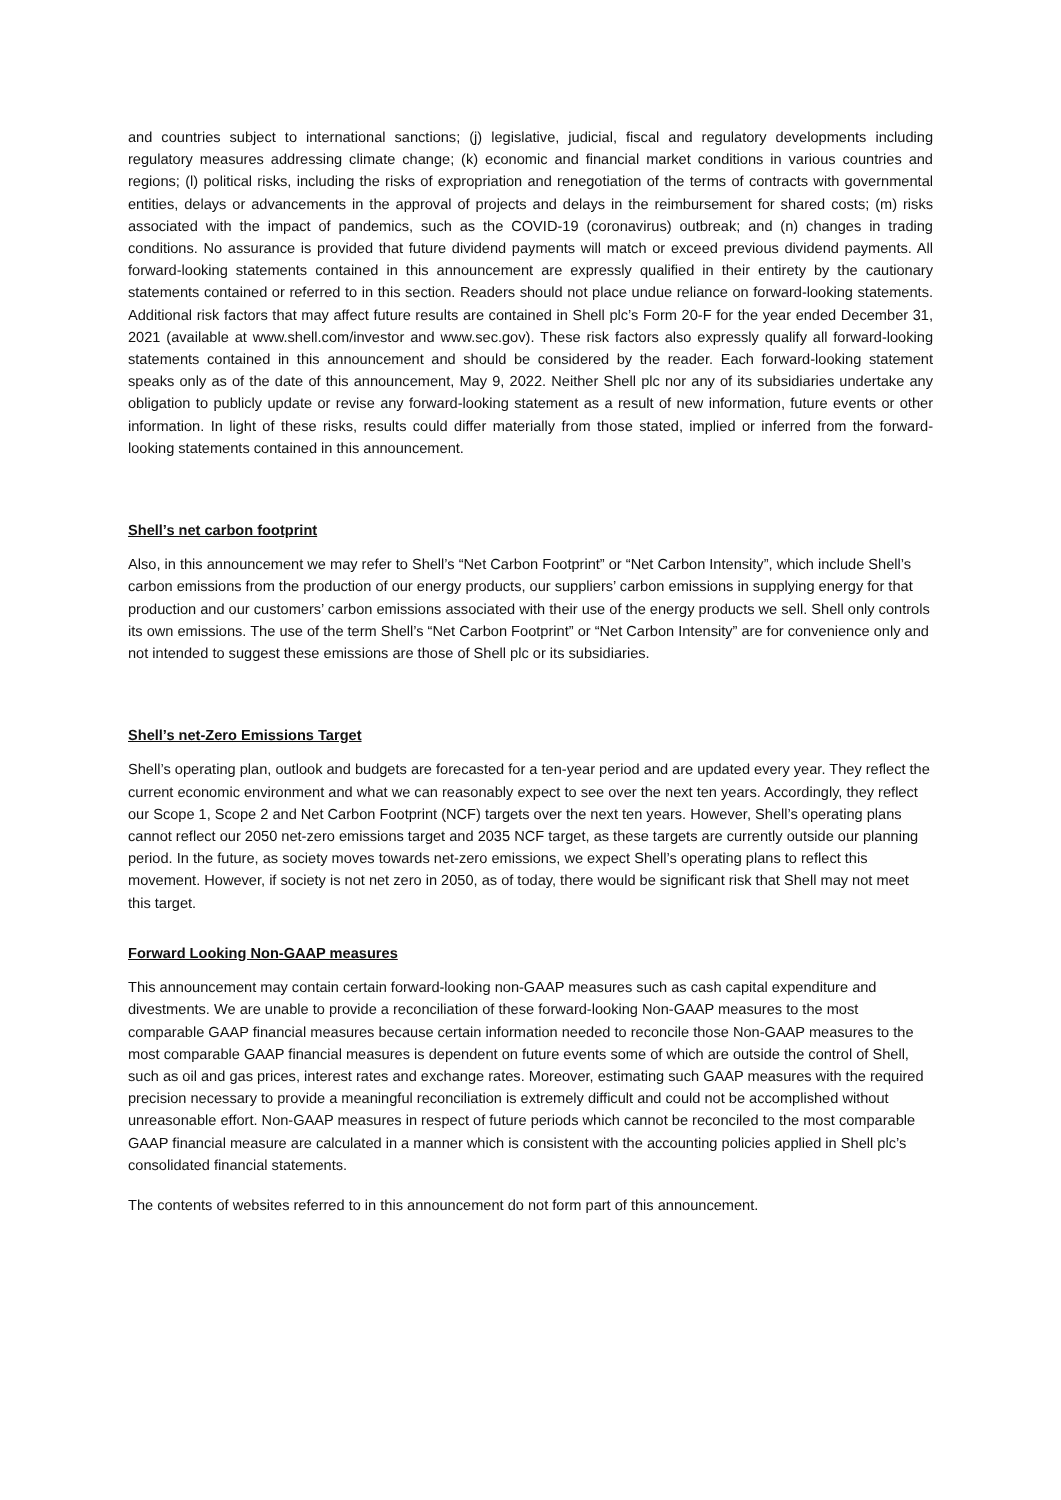and countries subject to international sanctions; (j) legislative, judicial, fiscal and regulatory developments including regulatory measures addressing climate change; (k) economic and financial market conditions in various countries and regions; (l) political risks, including the risks of expropriation and renegotiation of the terms of contracts with governmental entities, delays or advancements in the approval of projects and delays in the reimbursement for shared costs; (m) risks associated with the impact of pandemics, such as the COVID-19 (coronavirus) outbreak; and (n) changes in trading conditions. No assurance is provided that future dividend payments will match or exceed previous dividend payments. All forward-looking statements contained in this announcement are expressly qualified in their entirety by the cautionary statements contained or referred to in this section. Readers should not place undue reliance on forward-looking statements. Additional risk factors that may affect future results are contained in Shell plc’s Form 20-F for the year ended December 31, 2021 (available at www.shell.com/investor and www.sec.gov). These risk factors also expressly qualify all forward-looking statements contained in this announcement and should be considered by the reader. Each forward-looking statement speaks only as of the date of this announcement, May 9, 2022. Neither Shell plc nor any of its subsidiaries undertake any obligation to publicly update or revise any forward-looking statement as a result of new information, future events or other information. In light of these risks, results could differ materially from those stated, implied or inferred from the forward-looking statements contained in this announcement.
Shell’s net carbon footprint
Also, in this announcement we may refer to Shell’s “Net Carbon Footprint” or “Net Carbon Intensity”, which include Shell’s carbon emissions from the production of our energy products, our suppliers’ carbon emissions in supplying energy for that production and our customers’ carbon emissions associated with their use of the energy products we sell. Shell only controls its own emissions. The use of the term Shell’s “Net Carbon Footprint” or “Net Carbon Intensity” are for convenience only and not intended to suggest these emissions are those of Shell plc or its subsidiaries.
Shell’s net-Zero Emissions Target
Shell’s operating plan, outlook and budgets are forecasted for a ten-year period and are updated every year. They reflect the current economic environment and what we can reasonably expect to see over the next ten years. Accordingly, they reflect our Scope 1, Scope 2 and Net Carbon Footprint (NCF) targets over the next ten years. However, Shell’s operating plans cannot reflect our 2050 net-zero emissions target and 2035 NCF target, as these targets are currently outside our planning period. In the future, as society moves towards net-zero emissions, we expect Shell’s operating plans to reflect this movement. However, if society is not net zero in 2050, as of today, there would be significant risk that Shell may not meet this target.
Forward Looking Non-GAAP measures
This announcement may contain certain forward-looking non-GAAP measures such as cash capital expenditure and divestments. We are unable to provide a reconciliation of these forward-looking Non-GAAP measures to the most comparable GAAP financial measures because certain information needed to reconcile those Non-GAAP measures to the most comparable GAAP financial measures is dependent on future events some of which are outside the control of Shell, such as oil and gas prices, interest rates and exchange rates. Moreover, estimating such GAAP measures with the required precision necessary to provide a meaningful reconciliation is extremely difficult and could not be accomplished without unreasonable effort. Non-GAAP measures in respect of future periods which cannot be reconciled to the most comparable GAAP financial measure are calculated in a manner which is consistent with the accounting policies applied in Shell plc’s consolidated financial statements.
The contents of websites referred to in this announcement do not form part of this announcement.